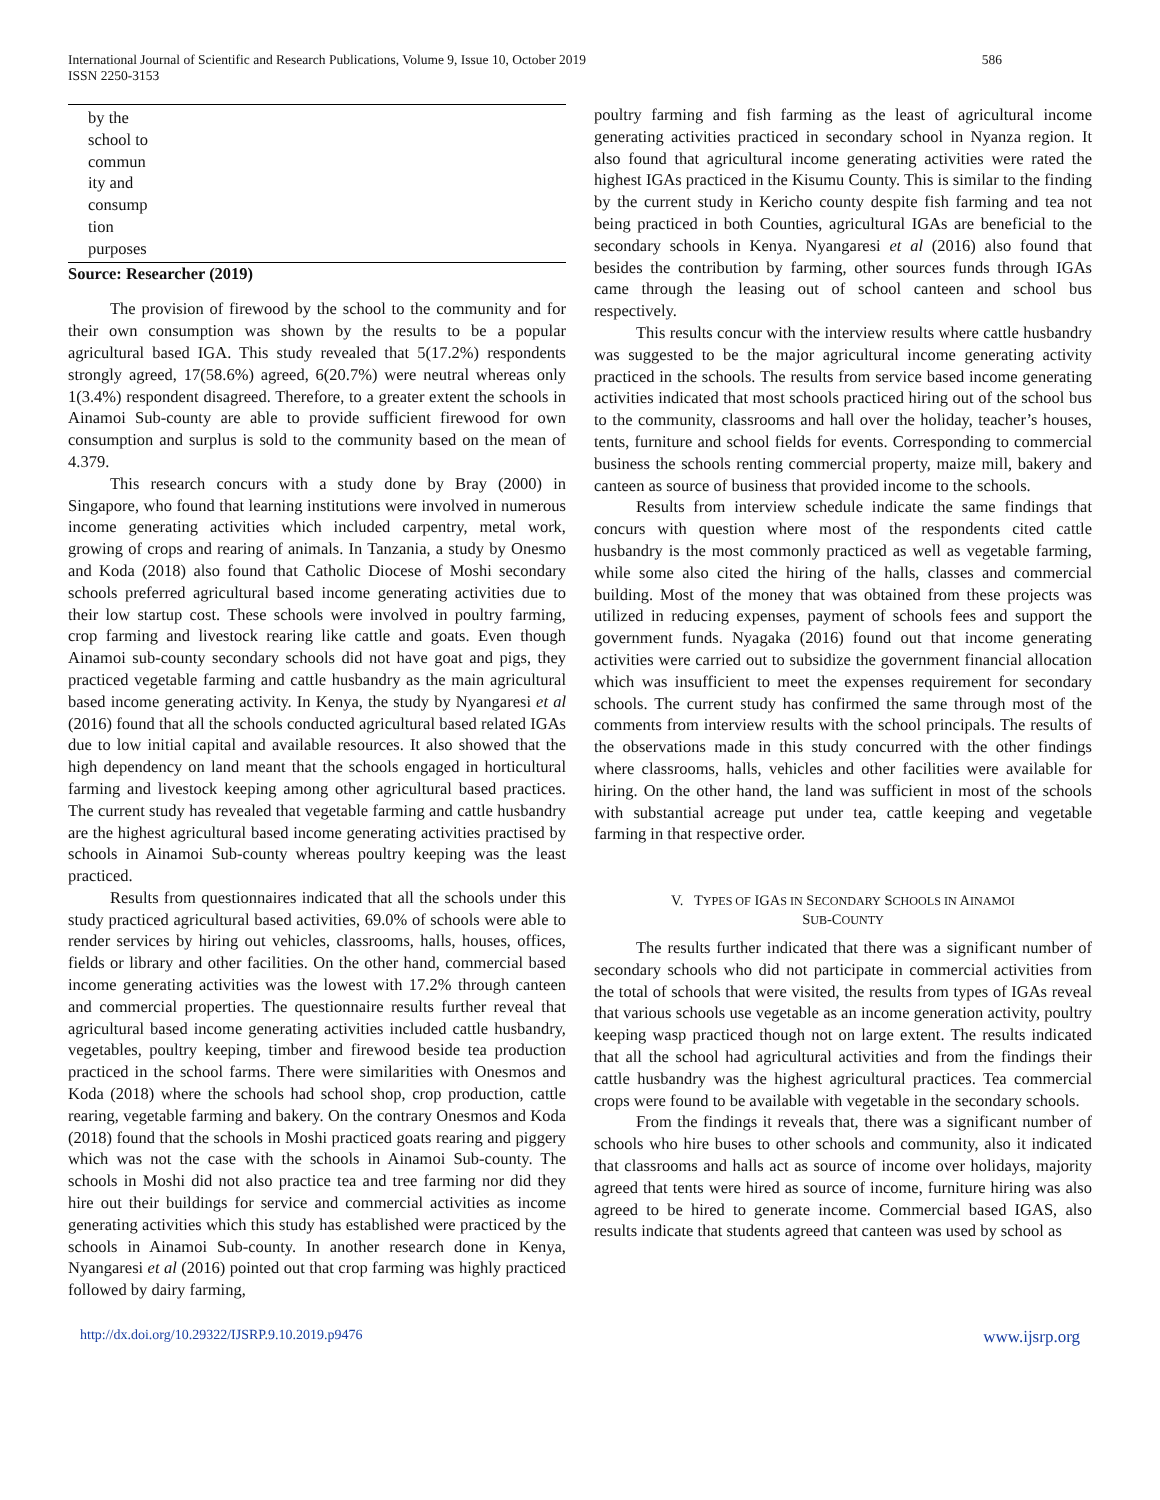International Journal of Scientific and Research Publications, Volume 9, Issue 10, October 2019
ISSN 2250-3153
586
| by the school to commun ity and consump tion purposes | |
Source: Researcher (2019)
The provision of firewood by the school to the community and for their own consumption was shown by the results to be a popular agricultural based IGA. This study revealed that 5(17.2%) respondents strongly agreed, 17(58.6%) agreed, 6(20.7%) were neutral whereas only 1(3.4%) respondent disagreed. Therefore, to a greater extent the schools in Ainamoi Sub-county are able to provide sufficient firewood for own consumption and surplus is sold to the community based on the mean of 4.379.
This research concurs with a study done by Bray (2000) in Singapore, who found that learning institutions were involved in numerous income generating activities which included carpentry, metal work, growing of crops and rearing of animals. In Tanzania, a study by Onesmo and Koda (2018) also found that Catholic Diocese of Moshi secondary schools preferred agricultural based income generating activities due to their low startup cost. These schools were involved in poultry farming, crop farming and livestock rearing like cattle and goats. Even though Ainamoi sub-county secondary schools did not have goat and pigs, they practiced vegetable farming and cattle husbandry as the main agricultural based income generating activity. In Kenya, the study by Nyangaresi et al (2016) found that all the schools conducted agricultural based related IGAs due to low initial capital and available resources. It also showed that the high dependency on land meant that the schools engaged in horticultural farming and livestock keeping among other agricultural based practices. The current study has revealed that vegetable farming and cattle husbandry are the highest agricultural based income generating activities practised by schools in Ainamoi Sub-county whereas poultry keeping was the least practiced.
Results from questionnaires indicated that all the schools under this study practiced agricultural based activities, 69.0% of schools were able to render services by hiring out vehicles, classrooms, halls, houses, offices, fields or library and other facilities. On the other hand, commercial based income generating activities was the lowest with 17.2% through canteen and commercial properties. The questionnaire results further reveal that agricultural based income generating activities included cattle husbandry, vegetables, poultry keeping, timber and firewood beside tea production practiced in the school farms. There were similarities with Onesmos and Koda (2018) where the schools had school shop, crop production, cattle rearing, vegetable farming and bakery. On the contrary Onesmos and Koda (2018) found that the schools in Moshi practiced goats rearing and piggery which was not the case with the schools in Ainamoi Sub-county. The schools in Moshi did not also practice tea and tree farming nor did they hire out their buildings for service and commercial activities as income generating activities which this study has established were practiced by the schools in Ainamoi Sub-county. In another research done in Kenya, Nyangaresi et al (2016) pointed out that crop farming was highly practiced followed by dairy farming,
poultry farming and fish farming as the least of agricultural income generating activities practiced in secondary school in Nyanza region. It also found that agricultural income generating activities were rated the highest IGAs practiced in the Kisumu County. This is similar to the finding by the current study in Kericho county despite fish farming and tea not being practiced in both Counties, agricultural IGAs are beneficial to the secondary schools in Kenya. Nyangaresi et al (2016) also found that besides the contribution by farming, other sources funds through IGAs came through the leasing out of school canteen and school bus respectively.
This results concur with the interview results where cattle husbandry was suggested to be the major agricultural income generating activity practiced in the schools. The results from service based income generating activities indicated that most schools practiced hiring out of the school bus to the community, classrooms and hall over the holiday, teacher’s houses, tents, furniture and school fields for events. Corresponding to commercial business the schools renting commercial property, maize mill, bakery and canteen as source of business that provided income to the schools.
Results from interview schedule indicate the same findings that concurs with question where most of the respondents cited cattle husbandry is the most commonly practiced as well as vegetable farming, while some also cited the hiring of the halls, classes and commercial building. Most of the money that was obtained from these projects was utilized in reducing expenses, payment of schools fees and support the government funds. Nyagaka (2016) found out that income generating activities were carried out to subsidize the government financial allocation which was insufficient to meet the expenses requirement for secondary schools. The current study has confirmed the same through most of the comments from interview results with the school principals. The results of the observations made in this study concurred with the other findings where classrooms, halls, vehicles and other facilities were available for hiring. On the other hand, the land was sufficient in most of the schools with substantial acreage put under tea, cattle keeping and vegetable farming in that respective order.
V. TYPES OF IGAS IN SECONDARY SCHOOLS IN AINAMOI
SUB-COUNTY
The results further indicated that there was a significant number of secondary schools who did not participate in commercial activities from the total of schools that were visited, the results from types of IGAs reveal that various schools use vegetable as an income generation activity, poultry keeping wasp practiced though not on large extent. The results indicated that all the school had agricultural activities and from the findings their cattle husbandry was the highest agricultural practices. Tea commercial crops were found to be available with vegetable in the secondary schools.
From the findings it reveals that, there was a significant number of schools who hire buses to other schools and community, also it indicated that classrooms and halls act as source of income over holidays, majority agreed that tents were hired as source of income, furniture hiring was also agreed to be hired to generate income. Commercial based IGAS, also results indicate that students agreed that canteen was used by school as
http://dx.doi.org/10.29322/IJSRP.9.10.2019.p9476 www.ijsrp.org